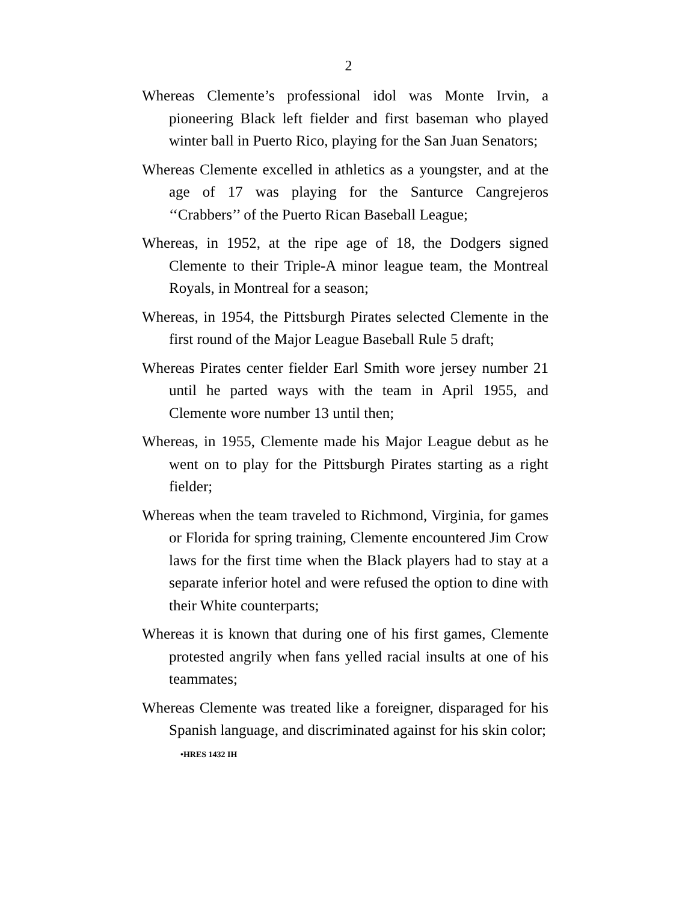2
Whereas Clemente’s professional idol was Monte Irvin, a pioneering Black left fielder and first baseman who played winter ball in Puerto Rico, playing for the San Juan Senators;
Whereas Clemente excelled in athletics as a youngster, and at the age of 17 was playing for the Santurce Cangrejeros ‘‘Crabbers’’ of the Puerto Rican Baseball League;
Whereas, in 1952, at the ripe age of 18, the Dodgers signed Clemente to their Triple-A minor league team, the Montreal Royals, in Montreal for a season;
Whereas, in 1954, the Pittsburgh Pirates selected Clemente in the first round of the Major League Baseball Rule 5 draft;
Whereas Pirates center fielder Earl Smith wore jersey number 21 until he parted ways with the team in April 1955, and Clemente wore number 13 until then;
Whereas, in 1955, Clemente made his Major League debut as he went on to play for the Pittsburgh Pirates starting as a right fielder;
Whereas when the team traveled to Richmond, Virginia, for games or Florida for spring training, Clemente encountered Jim Crow laws for the first time when the Black players had to stay at a separate inferior hotel and were refused the option to dine with their White counterparts;
Whereas it is known that during one of his first games, Clemente protested angrily when fans yelled racial insults at one of his teammates;
Whereas Clemente was treated like a foreigner, disparaged for his Spanish language, and discriminated against for his skin color;
•HRES 1432 IH